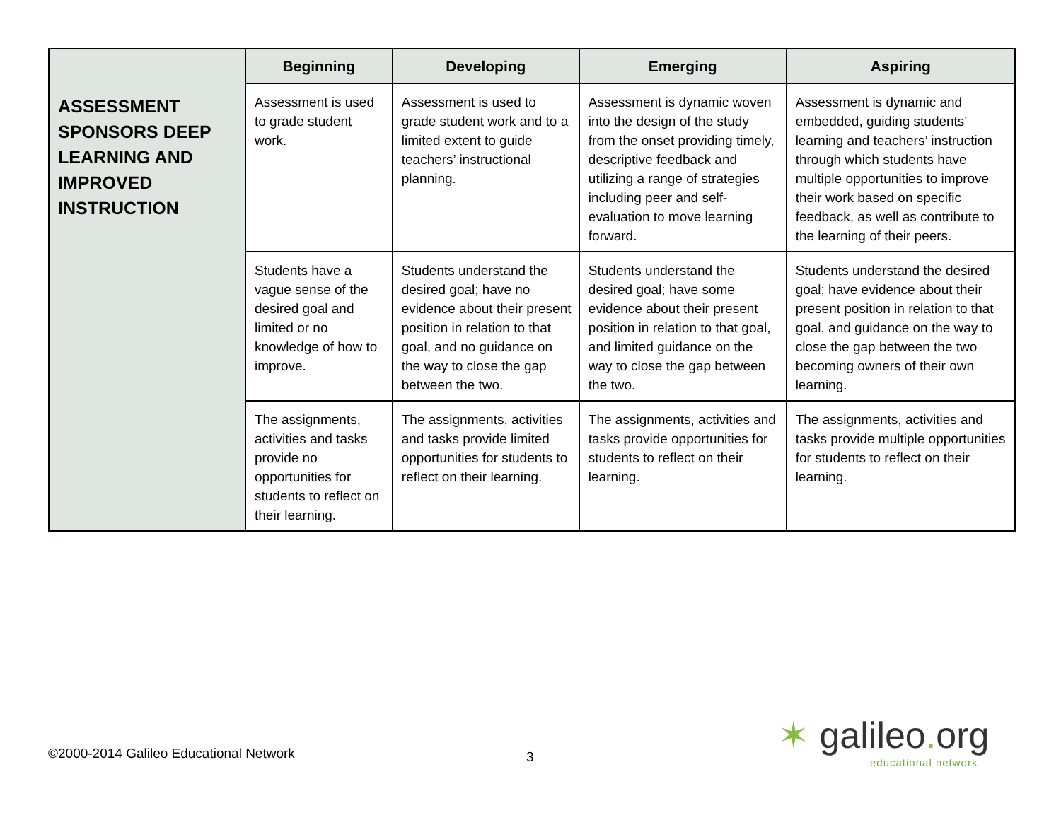| ASSESSMENT SPONSORS DEEP LEARNING AND IMPROVED INSTRUCTION | Beginning | Developing | Emerging | Aspiring |
| | Assessment is used to grade student work. | Assessment is used to grade student work and to a limited extent to guide teachers’ instructional planning. | Assessment is dynamic woven into the design of the study from the onset providing timely, descriptive feedback and utilizing a range of strategies including peer and self-evaluation to move learning forward. | Assessment is dynamic and embedded, guiding students’ learning and teachers’ instruction through which students have multiple opportunities to improve their work based on specific feedback, as well as contribute to the learning of their peers. |
| | Students have a vague sense of the desired goal and limited or no knowledge of how to improve. | Students understand the desired goal; have no evidence about their present position in relation to that goal, and no guidance on the way to close the gap between the two. | Students understand the desired goal; have some evidence about their present position in relation to that goal, and limited guidance on the way to close the gap between the two. | Students understand the desired goal; have evidence about their present position in relation to that goal, and guidance on the way to close the gap between the two becoming owners of their own learning. |
| | The assignments, activities and tasks provide no opportunities for students to reflect on their learning. | The assignments, activities and tasks provide limited opportunities for students to reflect on their learning. | The assignments, activities and tasks provide opportunities for students to reflect on their learning. | The assignments, activities and tasks provide multiple opportunities for students to reflect on their learning. |
©2000-2014 Galileo Educational Network
3
✶ galileo. org
educational network